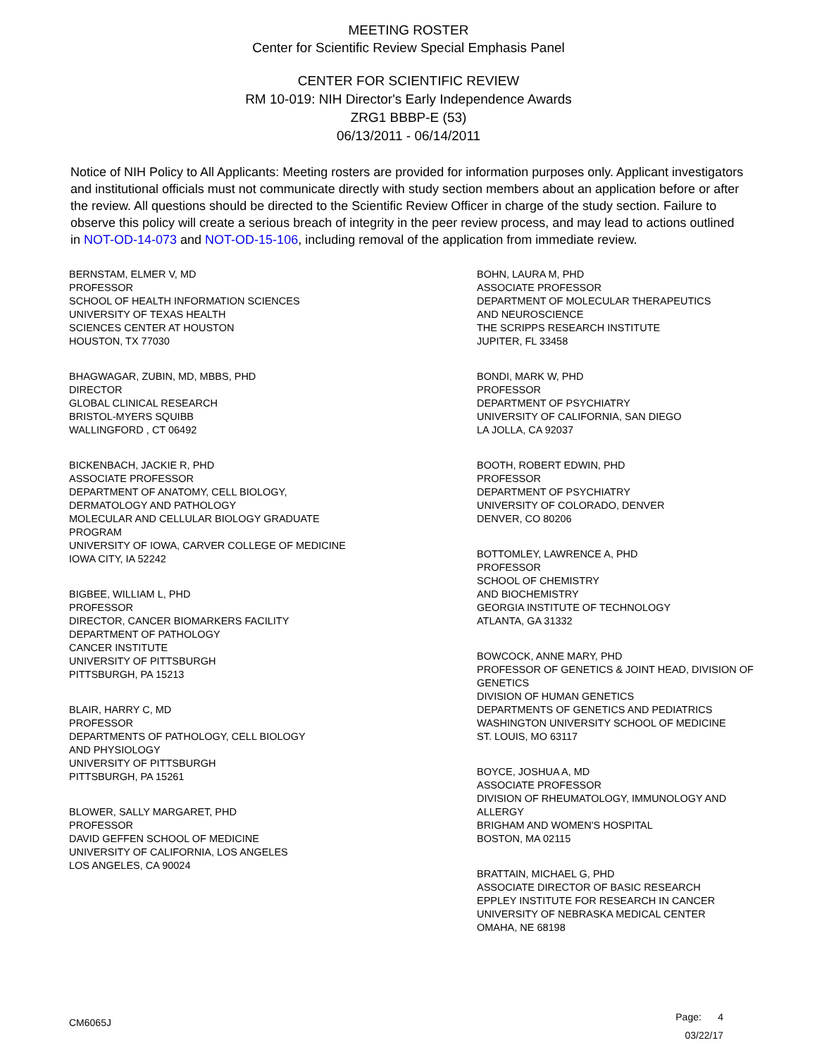MEETING ROSTER
Center for Scientific Review Special Emphasis Panel
CENTER FOR SCIENTIFIC REVIEW
RM 10-019: NIH Director's Early Independence Awards
ZRG1 BBBP-E (53)
06/13/2011 - 06/14/2011
Notice of NIH Policy to All Applicants: Meeting rosters are provided for information purposes only. Applicant investigators and institutional officials must not communicate directly with study section members about an application before or after the review. All questions should be directed to the Scientific Review Officer in charge of the study section. Failure to observe this policy will create a serious breach of integrity in the peer review process, and may lead to actions outlined in NOT-OD-14-073 and NOT-OD-15-106, including removal of the application from immediate review.
BERNSTAM, ELMER V, MD
PROFESSOR
SCHOOL OF HEALTH INFORMATION SCIENCES
UNIVERSITY OF TEXAS HEALTH
SCIENCES CENTER AT HOUSTON
HOUSTON, TX 77030
BHAGWAGAR, ZUBIN, MD, MBBS, PHD
DIRECTOR
GLOBAL CLINICAL RESEARCH
BRISTOL-MYERS SQUIBB
WALLINGFORD , CT 06492
BICKENBACH, JACKIE R, PHD
ASSOCIATE PROFESSOR
DEPARTMENT OF ANATOMY, CELL BIOLOGY,
DERMATOLOGY AND PATHOLOGY
MOLECULAR AND CELLULAR BIOLOGY GRADUATE
PROGRAM
UNIVERSITY OF IOWA, CARVER COLLEGE OF MEDICINE
IOWA CITY, IA 52242
BIGBEE, WILLIAM L, PHD
PROFESSOR
DIRECTOR, CANCER BIOMARKERS FACILITY
DEPARTMENT OF PATHOLOGY
CANCER INSTITUTE
UNIVERSITY OF PITTSBURGH
PITTSBURGH, PA 15213
BLAIR, HARRY C, MD
PROFESSOR
DEPARTMENTS OF PATHOLOGY, CELL BIOLOGY
AND PHYSIOLOGY
UNIVERSITY OF PITTSBURGH
PITTSBURGH, PA 15261
BLOWER, SALLY MARGARET, PHD
PROFESSOR
DAVID GEFFEN SCHOOL OF MEDICINE
UNIVERSITY OF CALIFORNIA, LOS ANGELES
LOS ANGELES, CA 90024
BOHN, LAURA M, PHD
ASSOCIATE PROFESSOR
DEPARTMENT OF MOLECULAR THERAPEUTICS
AND NEUROSCIENCE
THE SCRIPPS RESEARCH INSTITUTE
JUPITER, FL 33458
BONDI, MARK W, PHD
PROFESSOR
DEPARTMENT OF PSYCHIATRY
UNIVERSITY OF CALIFORNIA, SAN DIEGO
LA JOLLA, CA 92037
BOOTH, ROBERT EDWIN, PHD
PROFESSOR
DEPARTMENT OF PSYCHIATRY
UNIVERSITY OF COLORADO, DENVER
DENVER, CO 80206
BOTTOMLEY, LAWRENCE A, PHD
PROFESSOR
SCHOOL OF CHEMISTRY
AND BIOCHEMISTRY
GEORGIA INSTITUTE OF TECHNOLOGY
ATLANTA, GA 31332
BOWCOCK, ANNE MARY, PHD
PROFESSOR OF GENETICS & JOINT HEAD, DIVISION OF GENETICS
DIVISION OF HUMAN GENETICS
DEPARTMENTS OF GENETICS AND PEDIATRICS
WASHINGTON UNIVERSITY SCHOOL OF MEDICINE
ST. LOUIS, MO 63117
BOYCE, JOSHUA A, MD
ASSOCIATE PROFESSOR
DIVISION OF RHEUMATOLOGY, IMMUNOLOGY AND ALLERGY
BRIGHAM AND WOMEN'S HOSPITAL
BOSTON, MA 02115
BRATTAIN, MICHAEL G, PHD
ASSOCIATE DIRECTOR OF BASIC RESEARCH
EPPLEY INSTITUTE FOR RESEARCH IN CANCER
UNIVERSITY OF NEBRASKA MEDICAL CENTER
OMAHA, NE 68198
CM6065J
Page: 4
03/22/17